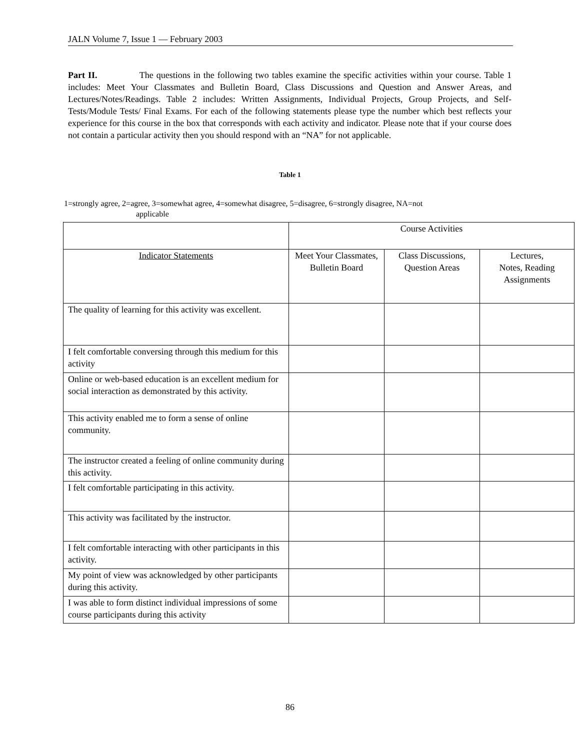JALN Volume 7, Issue 1 — February 2003
Part II. The questions in the following two tables examine the specific activities within your course. Table 1 includes: Meet Your Classmates and Bulletin Board, Class Discussions and Question and Answer Areas, and Lectures/Notes/Readings. Table 2 includes: Written Assignments, Individual Projects, Group Projects, and Self-Tests/Module Tests/ Final Exams. For each of the following statements please type the number which best reflects your experience for this course in the box that corresponds with each activity and indicator. Please note that if your course does not contain a particular activity then you should respond with an “NA” for not applicable.
Table 1
1=strongly agree, 2=agree, 3=somewhat agree, 4=somewhat disagree, 5=disagree, 6=strongly disagree, NA=not
applicable
| | Course Activities | | |
| --- | --- | --- | --- |
| Indicator Statements | Meet Your Classmates, Bulletin Board | Class Discussions, Question Areas | Lectures, Notes, Reading Assignments |
| The quality of learning for this activity was excellent. | | | |
| I felt comfortable conversing through this medium for this activity | | | |
| Online or web-based education is an excellent medium for social interaction as demonstrated by this activity. | | | |
| This activity enabled me to form a sense of online community. | | | |
| The instructor created a feeling of online community during this activity. | | | |
| I felt comfortable participating in this activity. | | | |
| This activity was facilitated by the instructor. | | | |
| I felt comfortable interacting with other participants in this activity. | | | |
| My point of view was acknowledged by other participants during this activity. | | | |
| I was able to form distinct individual impressions of some course participants during this activity | | | |
86